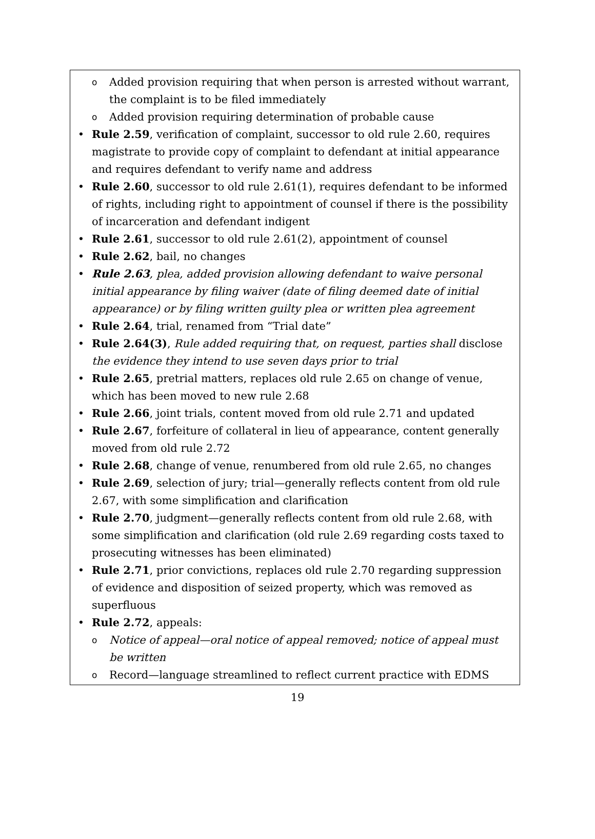o Added provision requiring that when person is arrested without warrant, the complaint is to be filed immediately
o Added provision requiring determination of probable cause
• Rule 2.59, verification of complaint, successor to old rule 2.60, requires magistrate to provide copy of complaint to defendant at initial appearance and requires defendant to verify name and address
• Rule 2.60, successor to old rule 2.61(1), requires defendant to be informed of rights, including right to appointment of counsel if there is the possibility of incarceration and defendant indigent
• Rule 2.61, successor to old rule 2.61(2), appointment of counsel
• Rule 2.62, bail, no changes
• Rule 2.63, plea, added provision allowing defendant to waive personal initial appearance by filing waiver (date of filing deemed date of initial appearance) or by filing written guilty plea or written plea agreement
• Rule 2.64, trial, renamed from “Trial date”
• Rule 2.64(3), Rule added requiring that, on request, parties shall disclose the evidence they intend to use seven days prior to trial
• Rule 2.65, pretrial matters, replaces old rule 2.65 on change of venue, which has been moved to new rule 2.68
• Rule 2.66, joint trials, content moved from old rule 2.71 and updated
• Rule 2.67, forfeiture of collateral in lieu of appearance, content generally moved from old rule 2.72
• Rule 2.68, change of venue, renumbered from old rule 2.65, no changes
• Rule 2.69, selection of jury; trial—generally reflects content from old rule 2.67, with some simplification and clarification
• Rule 2.70, judgment—generally reflects content from old rule 2.68, with some simplification and clarification (old rule 2.69 regarding costs taxed to prosecuting witnesses has been eliminated)
• Rule 2.71, prior convictions, replaces old rule 2.70 regarding suppression of evidence and disposition of seized property, which was removed as superfluous
• Rule 2.72, appeals:
o Notice of appeal—oral notice of appeal removed; notice of appeal must be written
o Record—language streamlined to reflect current practice with EDMS
19